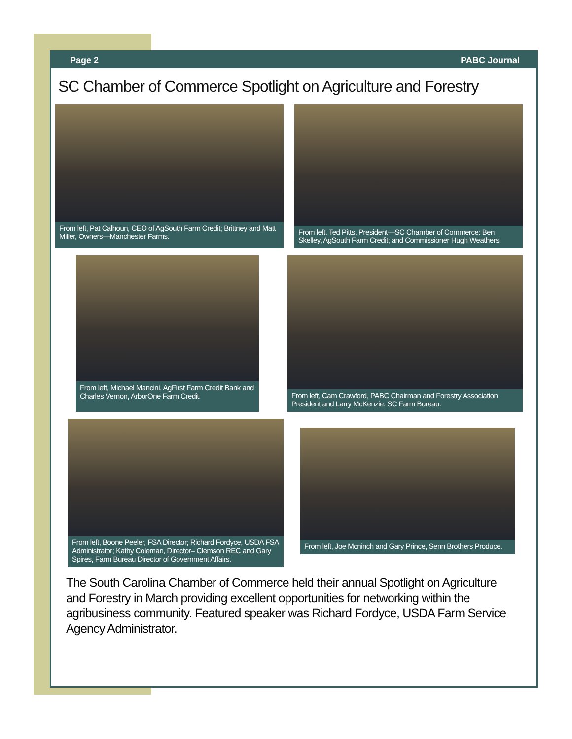Page 2 PABC Journal
SC Chamber of Commerce Spotlight on Agriculture and Forestry
From left, Pat Calhoun, CEO of AgSouth Farm Credit; Brittney and Matt Miller, Owners—Manchester Farms.
From left, Ted Pitts, President—SC Chamber of Commerce; Ben Skelley, AgSouth Farm Credit; and Commissioner Hugh Weathers.
From left, Michael Mancini, AgFirst Farm Credit Bank and Charles Vernon, ArborOne Farm Credit.
From left, Cam Crawford, PABC Chairman and Forestry Association President and Larry McKenzie, SC Farm Bureau.
From left, Boone Peeler, FSA Director; Richard Fordyce, USDA FSA Administrator; Kathy Coleman, Director– Clemson REC and Gary Spires, Farm Bureau Director of Government Affairs.
From left, Joe Mcninch and Gary Prince, Senn Brothers Produce.
The South Carolina Chamber of Commerce held their annual Spotlight on Agriculture and Forestry in March providing excellent opportunities for networking within the agribusiness community. Featured speaker was Richard Fordyce, USDA Farm Service Agency Administrator.